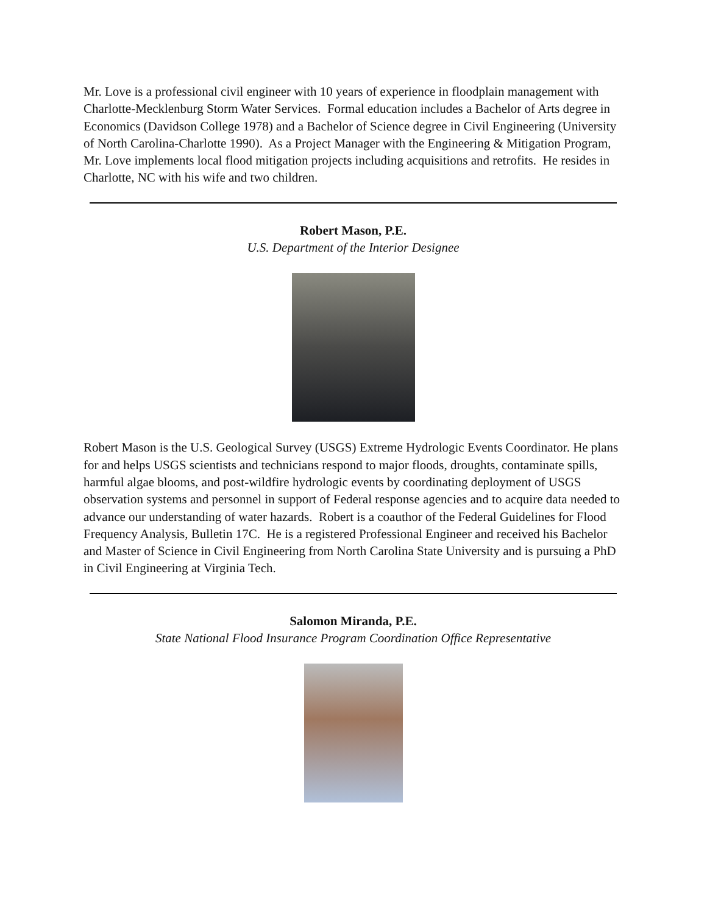Mr. Love is a professional civil engineer with 10 years of experience in floodplain management with Charlotte-Mecklenburg Storm Water Services. Formal education includes a Bachelor of Arts degree in Economics (Davidson College 1978) and a Bachelor of Science degree in Civil Engineering (University of North Carolina-Charlotte 1990). As a Project Manager with the Engineering & Mitigation Program, Mr. Love implements local flood mitigation projects including acquisitions and retrofits. He resides in Charlotte, NC with his wife and two children.
Robert Mason, P.E.
U.S. Department of the Interior Designee
Robert Mason is the U.S. Geological Survey (USGS) Extreme Hydrologic Events Coordinator. He plans for and helps USGS scientists and technicians respond to major floods, droughts, contaminate spills, harmful algae blooms, and post-wildfire hydrologic events by coordinating deployment of USGS observation systems and personnel in support of Federal response agencies and to acquire data needed to advance our understanding of water hazards. Robert is a coauthor of the Federal Guidelines for Flood Frequency Analysis, Bulletin 17C. He is a registered Professional Engineer and received his Bachelor and Master of Science in Civil Engineering from North Carolina State University and is pursuing a PhD in Civil Engineering at Virginia Tech.
Salomon Miranda, P.E.
State National Flood Insurance Program Coordination Office Representative